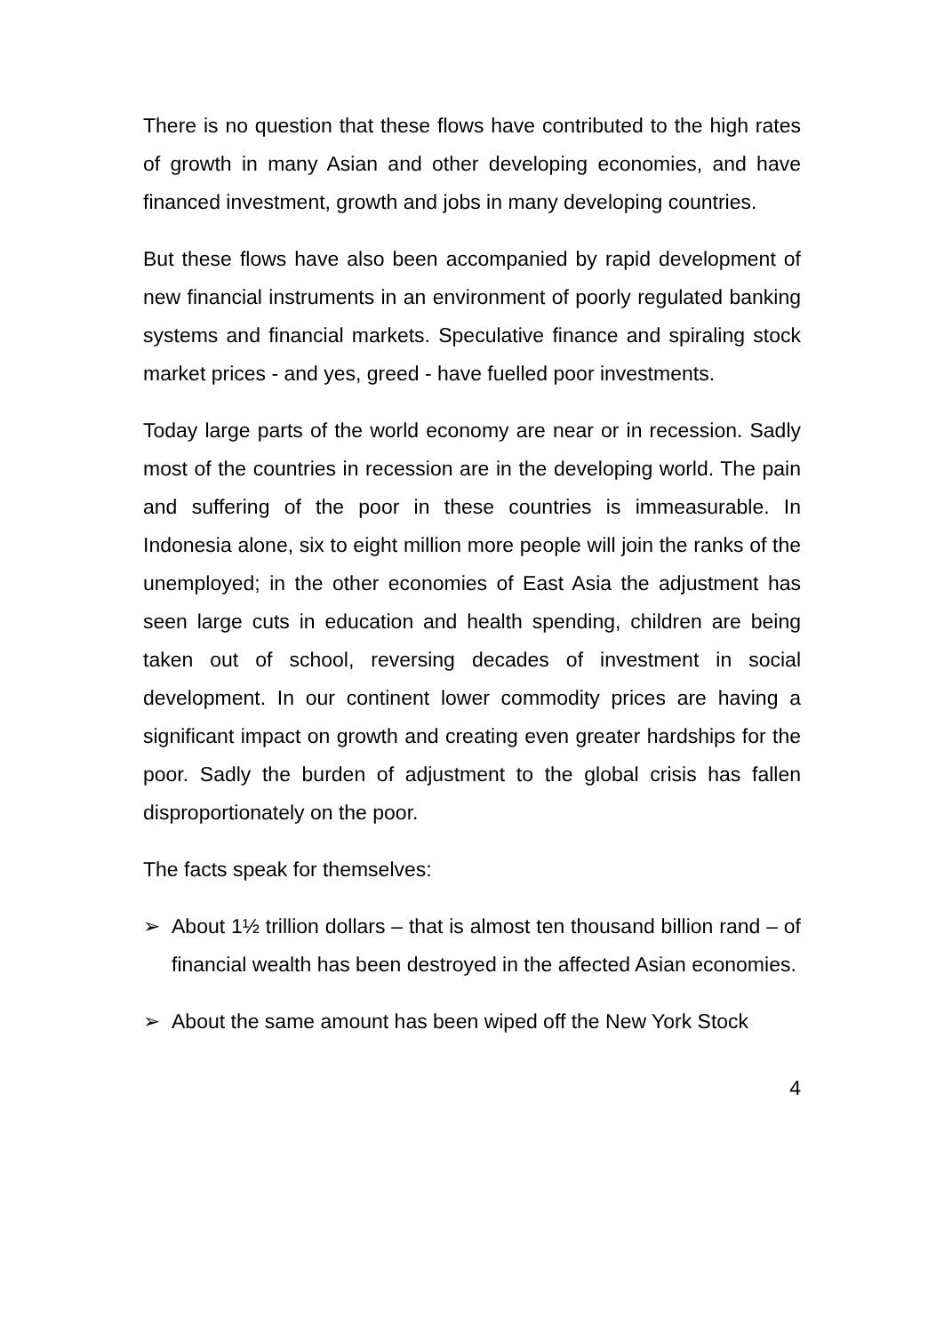There is no question that these flows have contributed to the high rates of growth in many Asian and other developing economies, and have financed investment, growth and jobs in many developing countries.
But these flows have also been accompanied by rapid development of new financial instruments in an environment of poorly regulated banking systems and financial markets. Speculative finance and spiraling stock market prices - and yes, greed - have fuelled poor investments.
Today large parts of the world economy are near or in recession. Sadly most of the countries in recession are in the developing world. The pain and suffering of the poor in these countries is immeasurable. In Indonesia alone, six to eight million more people will join the ranks of the unemployed; in the other economies of East Asia the adjustment has seen large cuts in education and health spending, children are being taken out of school, reversing decades of investment in social development. In our continent lower commodity prices are having a significant impact on growth and creating even greater hardships for the poor. Sadly the burden of adjustment to the global crisis has fallen disproportionately on the poor.
The facts speak for themselves:
➢ About 1½ trillion dollars – that is almost ten thousand billion rand – of financial wealth has been destroyed in the affected Asian economies.
➢ About the same amount has been wiped off the New York Stock
4